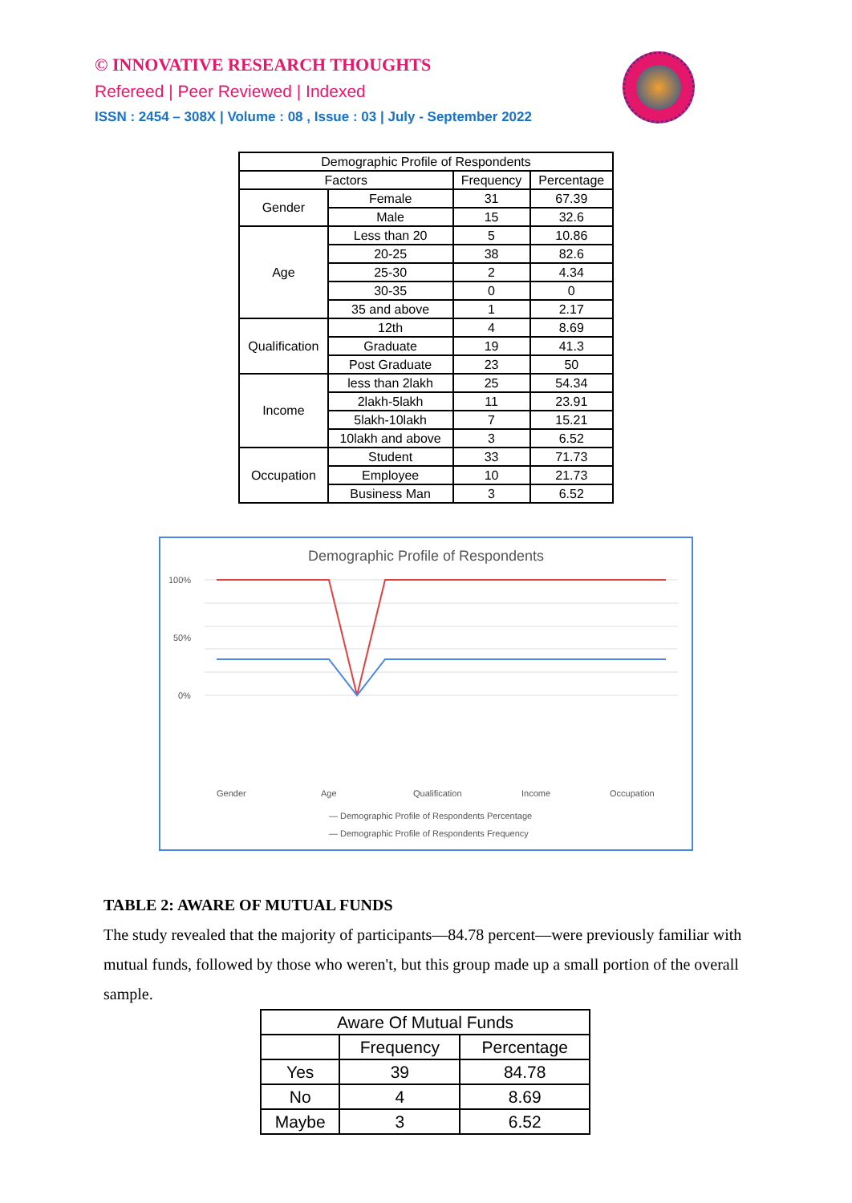© INNOVATIVE RESEARCH THOUGHTS
Refereed | Peer Reviewed | Indexed
ISSN : 2454 – 308X | Volume : 08 , Issue : 03 | July - September 2022
| Demographic Profile of Respondents | | | |
| --- | --- | --- | --- |
| Factors | | Frequency | Percentage |
| Gender | Female | 31 | 67.39 |
| | Male | 15 | 32.6 |
| Age | Less than 20 | 5 | 10.86 |
| | 20-25 | 38 | 82.6 |
| | 25-30 | 2 | 4.34 |
| | 30-35 | 0 | 0 |
| | 35 and above | 1 | 2.17 |
| Qualification | 12th | 4 | 8.69 |
| | Graduate | 19 | 41.3 |
| | Post Graduate | 23 | 50 |
| Income | less than 2lakh | 25 | 54.34 |
| | 2lakh-5lakh | 11 | 23.91 |
| | 5lakh-10lakh | 7 | 15.21 |
| | 10lakh and above | 3 | 6.52 |
| Occupation | Student | 33 | 71.73 |
| | Employee | 10 | 21.73 |
| | Business Man | 3 | 6.52 |
Demographic Profile of Respondents
100%
50%
0%
Gender
Age
Qualification
Income
Occupation
— Demographic Profile of Respondents Percentage
— Demographic Profile of Respondents Frequency
TABLE 2: AWARE OF MUTUAL FUNDS
The study revealed that the majority of participants—84.78 percent—were previously familiar with mutual funds, followed by those who weren't, but this group made up a small portion of the overall sample.
| Aware Of Mutual Funds | | |
| --- | --- | --- |
| | Frequency | Percentage |
| Yes | 39 | 84.78 |
| No | 4 | 8.69 |
| Maybe | 3 | 6.52 |